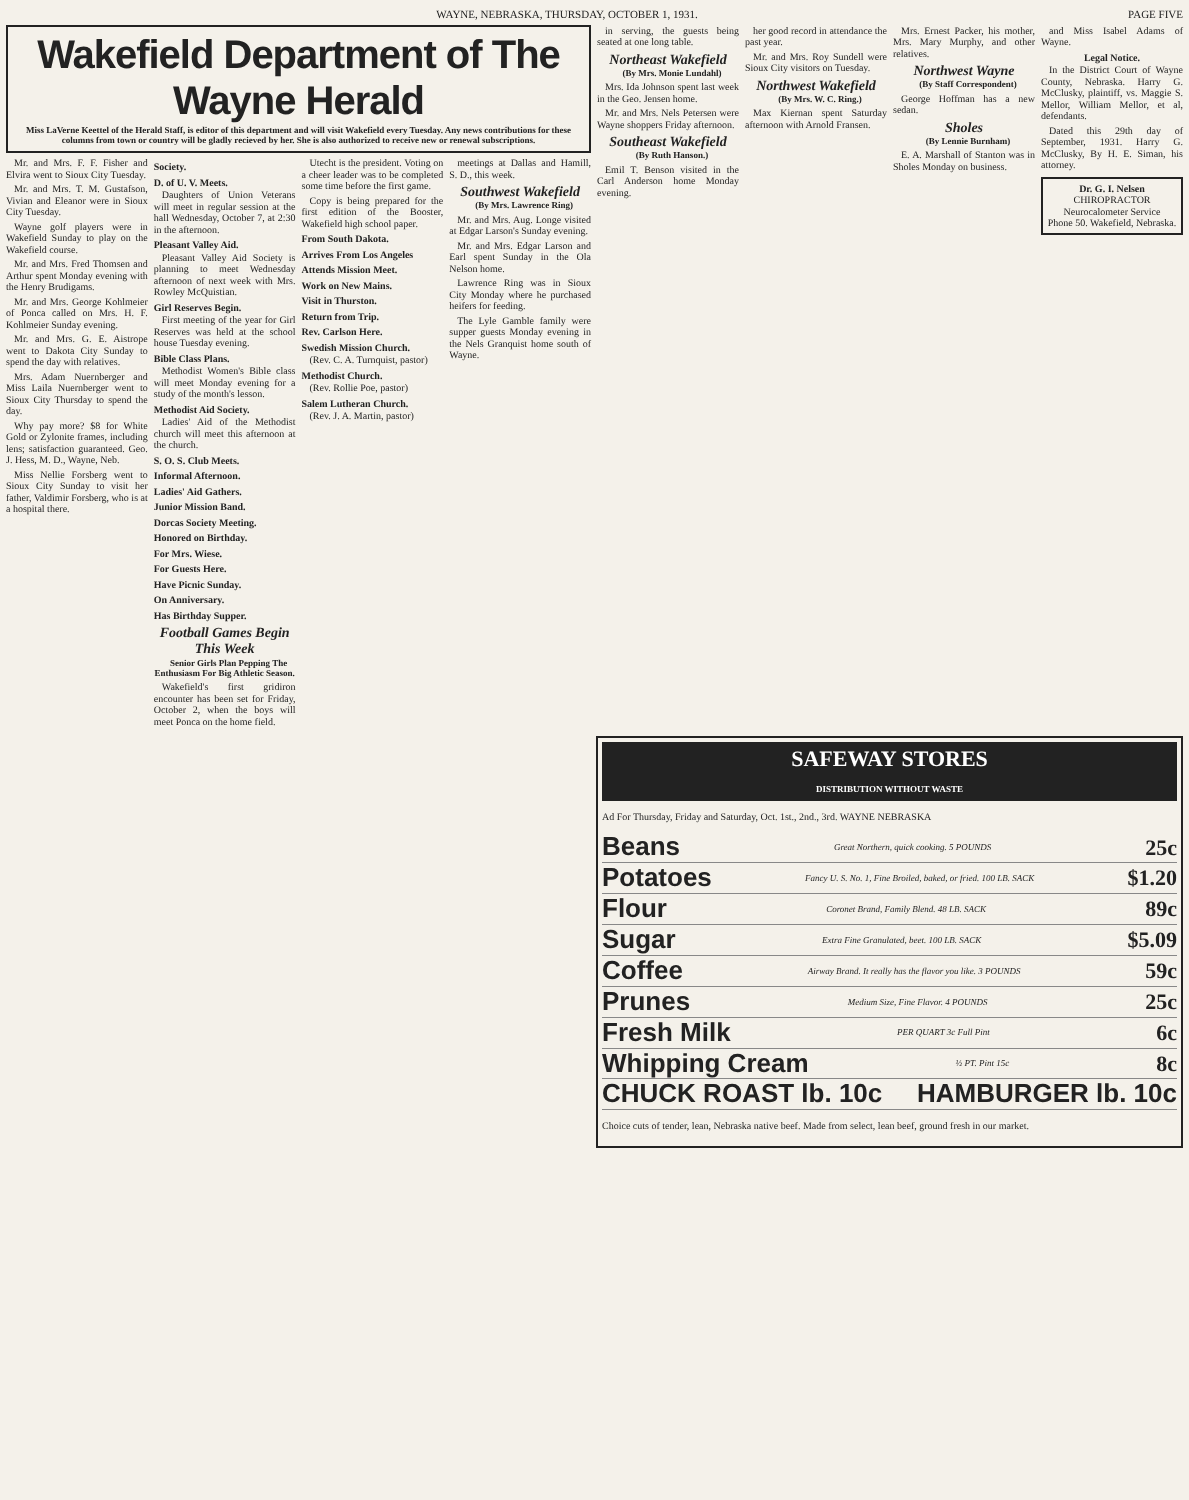WAYNE, NEBRASKA, THURSDAY, OCTOBER 1, 1931. PAGE FIVE
Wakefield Department of The Wayne Herald
Miss LaVerne Keettel of the Herald Staff, is editor of this department and will visit Wakefield every Tuesday. Any news contributions for these columns from town or country will be gladly recieved by her. She is also authorized to receive new or renewal subscriptions.
Mr. and Mrs. F. F. Fisher and Elvira went to Sioux City Tuesday.
Mr. and Mrs. T. M. Gustafson, Vivian and Eleanor were in Sioux City Tuesday.
Wayne golf players were in Wakefield Sunday to play on the Wakefield course.
Mr. and Mrs. Fred Thomsen and Arthur spent Monday evening with the Henry Brudigams.
Mr. and Mrs. George Kohlmeier of Ponca called on Mrs. H. F. Kohlmeier Sunday evening.
Mr. and Mrs. G. E. Aistrope went to Dakota City Sunday to spend the day with relatives.
Mrs. Adam Nuernberger and Miss Laila Nuernberger went to Sioux City Thursday to spend the day.
Why pay more? $8 for White Gold or Zylonite frames, including lens; satisfaction guaranteed. Geo. J. Hess, M. D., Wayne, Neb.
Miss Nellie Forsberg went to Sioux City Sunday to visit her father, Valdimir Forsberg, who is at a hospital there.
Society.
D. of U. V. Meets.
Daughters of Union Veterans will meet in regular session at the hall Wednesday, October 7, at 2:30 in the afternoon.
Pleasant Valley Aid.
Pleasant Valley Aid Society is planning to meet Wednesday afternoon of next week with Mrs. Rowley McQuistian.
Girl Reserves Begin.
First meeting of the year for Girl Reserves was held at the school house Tuesday evening.
Bible Class Plans.
Methodist Women's Bible class will meet Monday evening for a study of the month's lesson.
Methodist Aid Society.
Ladies' Aid of the Methodist church will meet this afternoon at the church.
S. O. S. Club Meets.
Informal Afternoon.
Ladies' Aid Gathers.
Junior Mission Band.
Dorcas Society Meeting.
Honored on Birthday.
For Mrs. Wiese.
For Guests Here.
Have Picnic Sunday.
On Anniversary.
Has Birthday Supper.
Football Games Begin This Week
Senior Girls Plan Pepping The Enthusiasm For Big Athletic Season.
Wakefield's first gridiron encounter has been set for Friday, October 2, when the boys will meet Ponca on the home field.
Utecht is the president. Voting on a cheer leader was to be completed some time before the first game.
Copy is being prepared for the first edition of the Booster, Wakefield high school paper.
From South Dakota.
Arrives From Los Angeles
Attends Mission Meet.
Work on New Mains.
Visit in Thurston.
Return from Trip.
Rev. Carlson Here.
Swedish Mission Church.
(Rev. C. A. Turnquist, pastor)
Methodist Church.
(Rev. Rollie Poe, pastor)
Salem Lutheran Church.
(Rev. J. A. Martin, pastor)
meetings at Dallas and Hamill, S. D., this week.
Southwest Wakefield
(By Mrs. Lawrence Ring)
Mr. and Mrs. Aug. Longe visited at Edgar Larson's Sunday evening.
Mr. and Mrs. Edgar Larson and Earl spent Sunday in the Ola Nelson home.
Lawrence Ring was in Sioux City Monday where he purchased heifers for feeding.
The Lyle Gamble family were supper guests Monday evening in the Nels Granquist home south of Wayne.
in serving, the guests being seated at one long table.
Northeast Wakefield
(By Mrs. Monie Lundahl)
Mrs. Ida Johnson spent last week in the Geo. Jensen home.
Mr. and Mrs. Nels Petersen were Wayne shoppers Friday afternoon.
Southeast Wakefield
(By Ruth Hanson.)
Emil T. Benson visited in the Carl Anderson home Monday evening.
her good record in attendance the past year.
Mr. and Mrs. Roy Sundell were Sioux City visitors on Tuesday.
Northwest Wakefield
(By Mrs. W. C. Ring.)
Max Kiernan spent Saturday afternoon with Arnold Fransen.
Mrs. Ernest Packer, his mother, Mrs. Mary Murphy, and other relatives.
Northwest Wayne
(By Staff Correspondent)
George Hoffman has a new sedan.
Sholes
(By Lennie Burnham)
E. A. Marshall of Stanton was in Sholes Monday on business.
and Miss Isabel Adams of Wayne.
Legal Notice.
In the District Court of Wayne County, Nebraska. Harry G. McClusky, plaintiff, vs. Maggie S. Mellor, William Mellor, et al, defendants.
Dated this 29th day of September, 1931. Harry G. McClusky, By H. E. Siman, his attorney.
Dr. G. I. Nelsen
CHIROPRACTOR
Neurocalometer Service
Phone 50. Wakefield, Nebraska.
SAFEWAY STORES
DISTRIBUTION WITHOUT WASTE
Ad For Thursday, Friday and Saturday, Oct. 1st., 2nd., 3rd. WAYNE NEBRASKA
Beans Great Northern, quick cooking. 5 POUNDS 25c
Potatoes Fancy U. S. No. 1, Fine Broiled, baked, or fried. 100 LB. SACK $1.20
Flour Coronet Brand, Family Blend. 48 LB. SACK 89c
Sugar Extra Fine Granulated, beet. 100 LB. SACK $5.09
Coffee Airway Brand. It really has the flavor you like. 3 POUNDS 59c
Prunes Medium Size, Fine Flavor. 4 POUNDS 25c
Fresh Milk PER QUART 3c Full Pint 6c
Whipping Cream ½ PT. Pint 15c 8c
CHUCK ROAST lb. 10c HAMBURGER lb. 10c
Choice cuts of tender, lean, Nebraska native beef. Made from select, lean beef, ground fresh in our market.